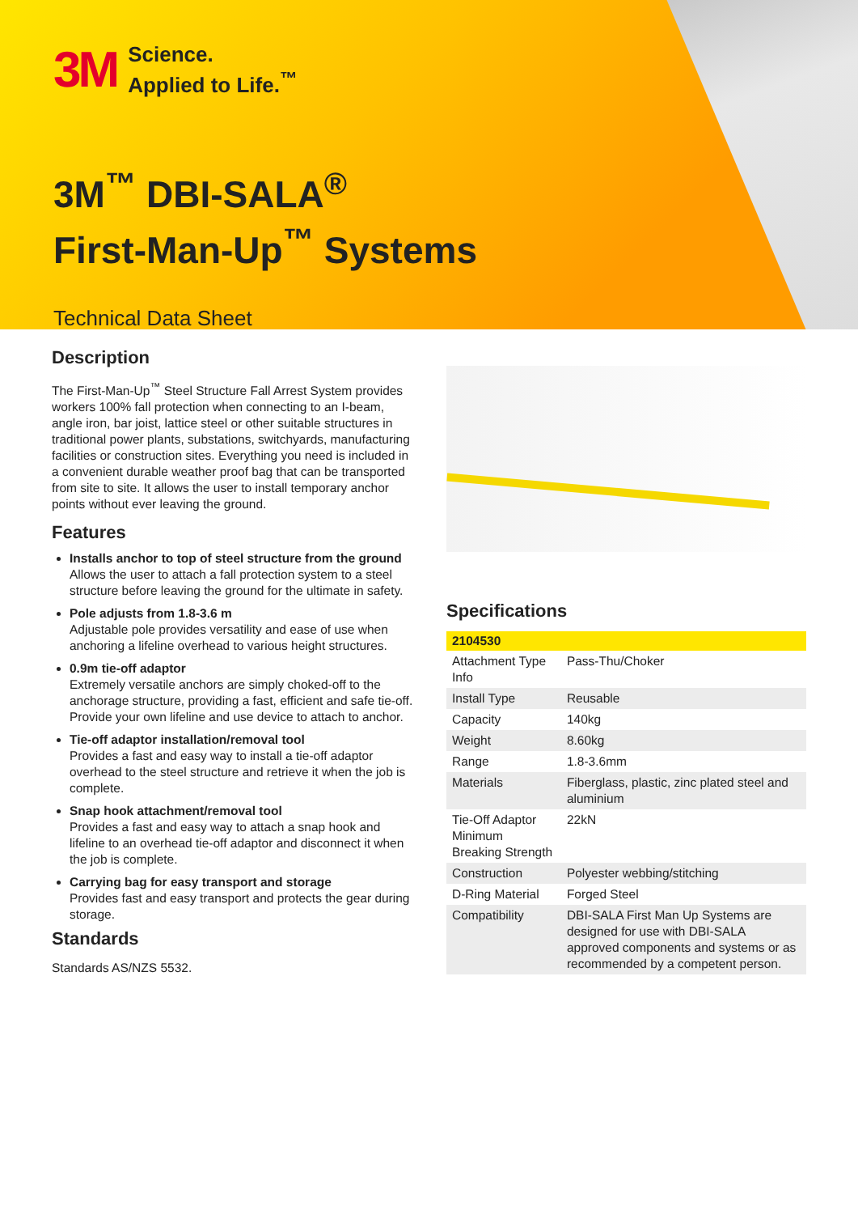3M Science.
Applied to Life.<sup>™</sup>
3M<sup>™</sup> DBI-SALA<sup>®</sup>
First-Man-Up<sup>™</sup> Systems
Technical Data Sheet
Description
The First-Man-Up<sup>™</sup> Steel Structure Fall Arrest System provides workers 100% fall protection when connecting to an I-beam, angle iron, bar joist, lattice steel or other suitable structures in traditional power plants, substations, switchyards, manufacturing facilities or construction sites. Everything you need is included in a convenient durable weather proof bag that can be transported from site to site. It allows the user to install temporary anchor points without ever leaving the ground.
Features
Installs anchor to top of steel structure from the ground
Allows the user to attach a fall protection system to a steel structure before leaving the ground for the ultimate in safety.
Pole adjusts from 1.8-3.6 m
Adjustable pole provides versatility and ease of use when anchoring a lifeline overhead to various height structures.
0.9m tie-off adaptor
Extremely versatile anchors are simply choked-off to the anchorage structure, providing a fast, efficient and safe tie-off. Provide your own lifeline and use device to attach to anchor.
Tie-off adaptor installation/removal tool
Provides a fast and easy way to install a tie-off adaptor overhead to the steel structure and retrieve it when the job is complete.
Snap hook attachment/removal tool
Provides a fast and easy way to attach a snap hook and lifeline to an overhead tie-off adaptor and disconnect it when the job is complete.
Carrying bag for easy transport and storage
Provides fast and easy transport and protects the gear during storage.
Standards
Standards AS/NZS 5532.
Specifications
| 2104530 | |
| --- | --- |
| Attachment Type Info | Pass-Thu/Choker |
| Install Type | Reusable |
| Capacity | 140kg |
| Weight | 8.60kg |
| Range | 1.8-3.6mm |
| Materials | Fiberglass, plastic, zinc plated steel and aluminium |
| Tie-Off Adaptor Minimum Breaking Strength | 22kN |
| Construction | Polyester webbing/stitching |
| D-Ring Material | Forged Steel |
| Compatibility | DBI-SALA First Man Up Systems are designed for use with DBI-SALA approved components and systems or as recommended by a competent person. |